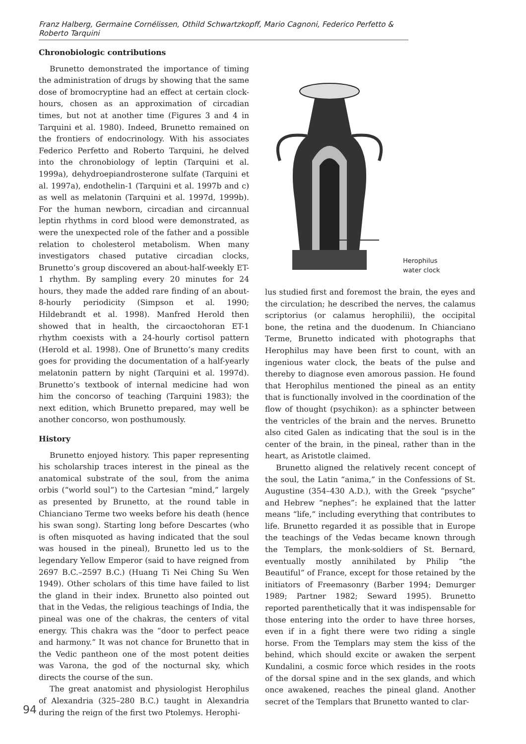Franz Halberg, Germaine Cornélissen, Othild Schwartzkopff, Mario Cagnoni, Federico Perfetto & Roberto Tarquini
Chronobiologic contributions
Brunetto demonstrated the importance of timing the administration of drugs by showing that the same dose of bromocryptine had an effect at certain clock-hours, chosen as an approximation of circadian times, but not at another time (Figures 3 and 4 in Tarquini et al. 1980). Indeed, Brunetto remained on the frontiers of endocrinology. With his associates Federico Perfetto and Roberto Tarquini, he delved into the chronobiology of leptin (Tarquini et al. 1999a), dehydroepiandrosterone sulfate (Tarquini et al. 1997a), endothelin-1 (Tarquini et al. 1997b and c) as well as melatonin (Tarquini et al. 1997d, 1999b). For the human newborn, circadian and circannual leptin rhythms in cord blood were demonstrated, as were the unexpected role of the father and a possible relation to cholesterol metabolism. When many investigators chased putative circadian clocks, Brunetto’s group discovered an about-half-weekly ET-1 rhythm. By sampling every 20 minutes for 24 hours, they made the added rare finding of an about-8-hourly periodicity (Simpson et al. 1990; Hildebrandt et al. 1998). Manfred Herold then showed that in health, the circaoctohoran ET-1 rhythm coexists with a 24-hourly cortisol pattern (Herold et al. 1998). One of Brunetto’s many credits goes for providing the documentation of a half-yearly melatonin pattern by night (Tarquini et al. 1997d). Brunetto’s textbook of internal medicine had won him the concorso of teaching (Tarquini 1983); the next edition, which Brunetto prepared, may well be another concorso, won posthumously.
History
Brunetto enjoyed history. This paper representing his scholarship traces interest in the pineal as the anatomical substrate of the soul, from the anima orbis (“world soul”) to the Cartesian “mind,” largely as presented by Brunetto, at the round table in Chianciano Terme two weeks before his death (hence his swan song). Starting long before Descartes (who is often misquoted as having indicated that the soul was housed in the pineal), Brunetto led us to the legendary Yellow Emperor (said to have reigned from 2697 B.C.–2597 B.C.) (Huang Ti Nei Ching Su Wen 1949). Other scholars of this time have failed to list the gland in their index. Brunetto also pointed out that in the Vedas, the religious teachings of India, the pineal was one of the chakras, the centers of vital energy. This chakra was the “door to perfect peace and harmony.” It was not chance for Brunetto that in the Vedic pantheon one of the most potent deities was Varona, the god of the nocturnal sky, which directs the course of the sun.
The great anatomist and physiologist Herophilus of Alexandria (325–280 B.C.) taught in Alexandria during the reign of the first two Ptolemys. Herophi-
Herophilus
water clock
lus studied first and foremost the brain, the eyes and the circulation; he described the nerves, the calamus scriptorius (or calamus herophilii), the occipital bone, the retina and the duodenum. In Chianciano Terme, Brunetto indicated with photographs that Herophilus may have been first to count, with an ingenious water clock, the beats of the pulse and thereby to diagnose even amorous passion. He found that Herophilus mentioned the pineal as an entity that is functionally involved in the coordination of the flow of thought (psychikon): as a sphincter between the ventricles of the brain and the nerves. Brunetto also cited Galen as indicating that the soul is in the center of the brain, in the pineal, rather than in the heart, as Aristotle claimed.
Brunetto aligned the relatively recent concept of the soul, the Latin “anima,” in the Confessions of St. Augustine (354–430 A.D.), with the Greek “psyche” and Hebrew “nephes”: he explained that the latter means “life,” including everything that contributes to life. Brunetto regarded it as possible that in Europe the teachings of the Vedas became known through the Templars, the monk-soldiers of St. Bernard, eventually mostly annihilated by Philip “the Beautiful” of France, except for those retained by the initiators of Freemasonry (Barber 1994; Demurger 1989; Partner 1982; Seward 1995). Brunetto reported parenthetically that it was indispensable for those entering into the order to have three horses, even if in a fight there were two riding a single horse. From the Templars may stem the kiss of the behind, which should excite or awaken the serpent Kundalini, a cosmic force which resides in the roots of the dorsal spine and in the sex glands, and which once awakened, reaches the pineal gland. Another secret of the Templars that Brunetto wanted to clar-
94